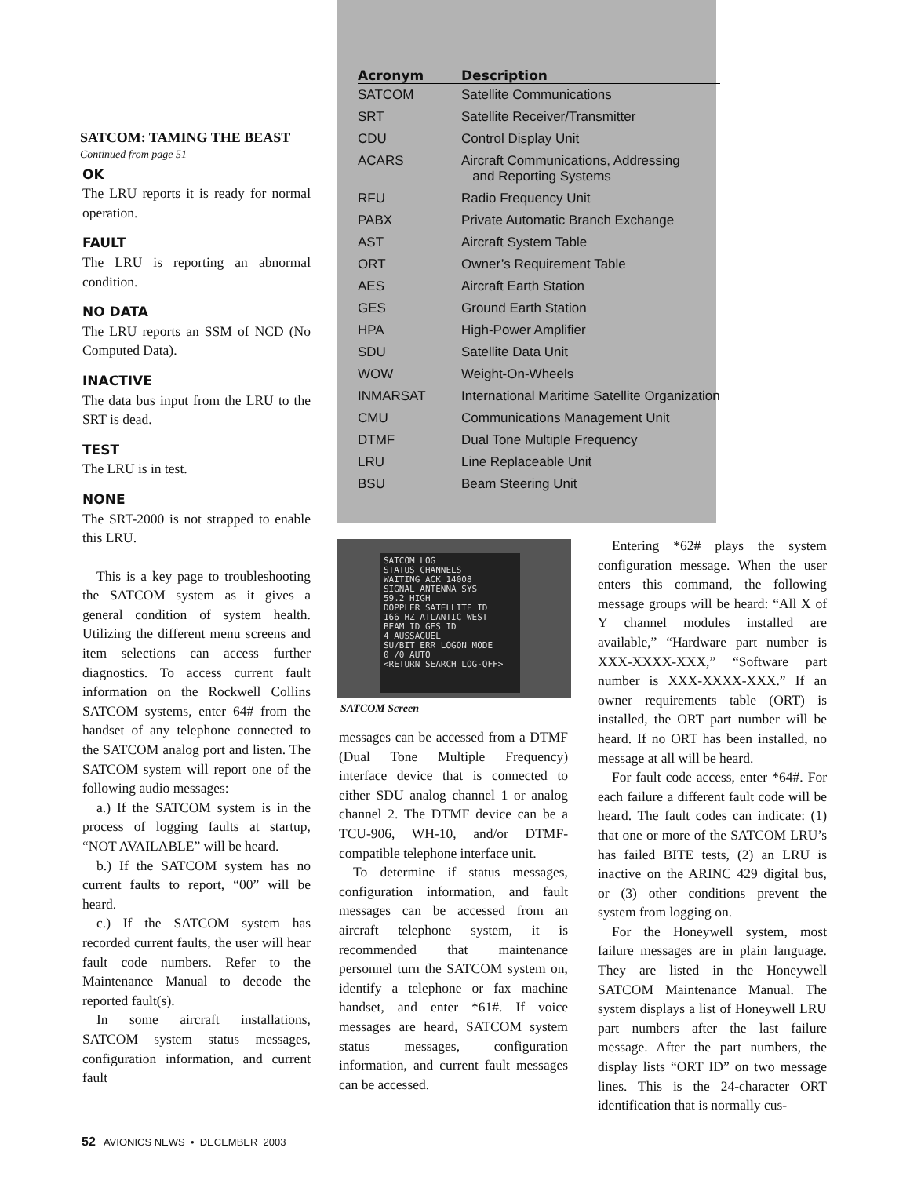| Acronym | Description |
| --- | --- |
| SATCOM | Satellite Communications |
| SRT | Satellite Receiver/Transmitter |
| CDU | Control Display Unit |
| ACARS | Aircraft Communications, Addressing and Reporting Systems |
| RFU | Radio Frequency Unit |
| PABX | Private Automatic Branch Exchange |
| AST | Aircraft System Table |
| ORT | Owner’s Requirement Table |
| AES | Aircraft Earth Station |
| GES | Ground Earth Station |
| HPA | High-Power Amplifier |
| SDU | Satellite Data Unit |
| WOW | Weight-On-Wheels |
| INMARSAT | International Maritime Satellite Organization |
| CMU | Communications Management Unit |
| DTMF | Dual Tone Multiple Frequency |
| LRU | Line Replaceable Unit |
| BSU | Beam Steering Unit |
SATCOM: TAMING THE BEAST
Continued from page 51
OK
The LRU reports it is ready for normal operation.
FAULT
The LRU is reporting an abnormal condition.
NO DATA
The LRU reports an SSM of NCD (No Computed Data).
INACTIVE
The data bus input from the LRU to the SRT is dead.
TEST
The LRU is in test.
NONE
The SRT-2000 is not strapped to enable this LRU.
This is a key page to troubleshooting the SATCOM system as it gives a general condition of system health. Utilizing the different menu screens and item selections can access further diagnostics. To access current fault information on the Rockwell Collins SATCOM systems, enter 64# from the handset of any telephone connected to the SATCOM analog port and listen. The SATCOM system will report one of the following audio messages:
a.) If the SATCOM system is in the process of logging faults at startup, “NOT AVAILABLE” will be heard.
b.) If the SATCOM system has no current faults to report, “00” will be heard.
c.) If the SATCOM system has recorded current faults, the user will hear fault code numbers. Refer to the Maintenance Manual to decode the reported fault(s).
In some aircraft installations, SATCOM system status messages, configuration information, and current fault
SATCOM LOG
STATUS CHANNELS
WAITING ACK 14008
SIGNAL ANTENNA SYS
59.2 HIGH
DOPPLER SATELLITE ID
166 HZ ATLANTIC WEST
BEAM ID GES ID
4 AUSSAGUEL
SU/BIT ERR LOGON MODE
0 /0 AUTO
<RETURN SEARCH LOG-OFF>
SATCOM Screen
messages can be accessed from a DTMF (Dual Tone Multiple Frequency) interface device that is connected to either SDU analog channel 1 or analog channel 2. The DTMF device can be a TCU-906, WH-10, and/or DTMF-compatible telephone interface unit.
To determine if status messages, configuration information, and fault messages can be accessed from an aircraft telephone system, it is recommended that maintenance personnel turn the SATCOM system on, identify a telephone or fax machine handset, and enter *61#. If voice messages are heard, SATCOM system status messages, configuration information, and current fault messages can be accessed.
Entering *62# plays the system configuration message. When the user enters this command, the following message groups will be heard: “All X of Y channel modules installed are available,” “Hardware part number is XXX-XXXX-XXX,” “Software part number is XXX-XXXX-XXX.” If an owner requirements table (ORT) is installed, the ORT part number will be heard. If no ORT has been installed, no message at all will be heard.
For fault code access, enter *64#. For each failure a different fault code will be heard. The fault codes can indicate: (1) that one or more of the SATCOM LRU’s has failed BITE tests, (2) an LRU is inactive on the ARINC 429 digital bus, or (3) other conditions prevent the system from logging on.
For the Honeywell system, most failure messages are in plain language. They are listed in the Honeywell SATCOM Maintenance Manual. The system displays a list of Honeywell LRU part numbers after the last failure message. After the part numbers, the display lists “ORT ID” on two message lines. This is the 24-character ORT identification that is normally cus-
52 AVIONICS NEWS • DECEMBER 2003